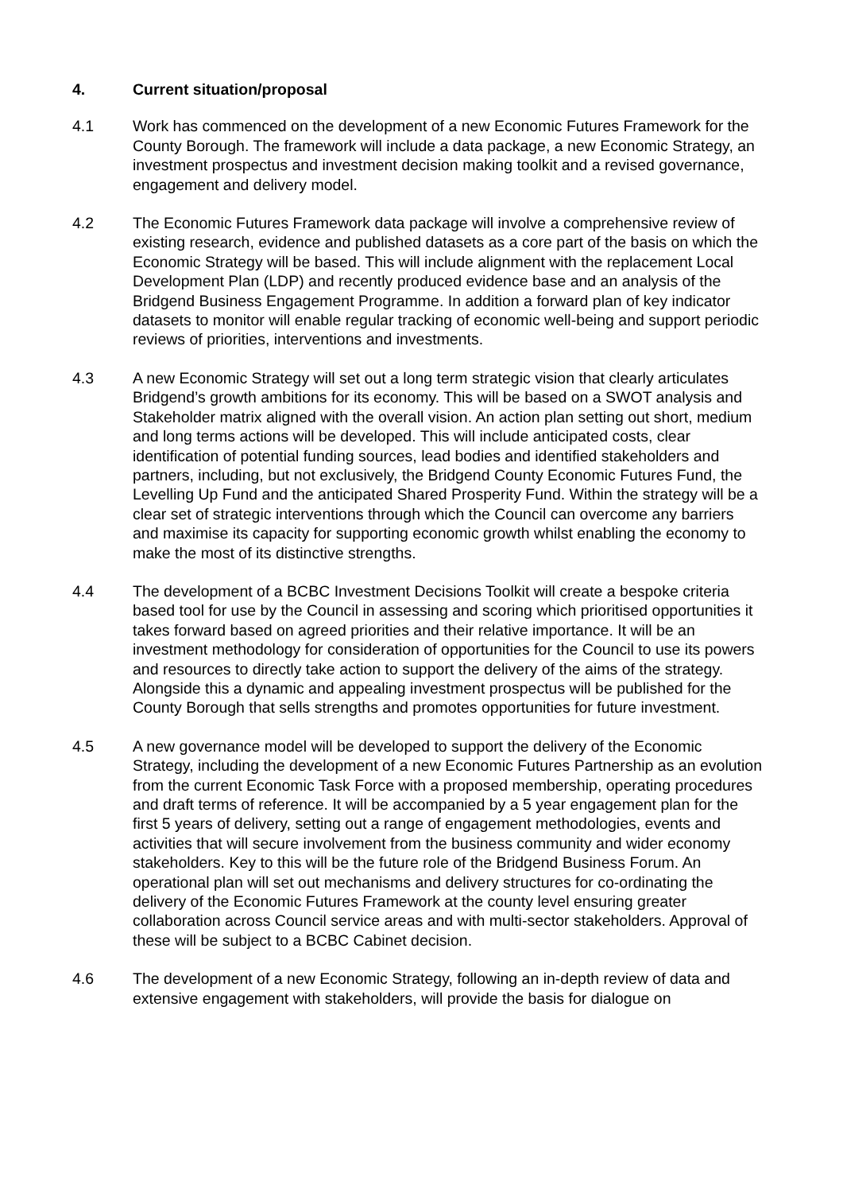4. Current situation/proposal
4.1 Work has commenced on the development of a new Economic Futures Framework for the County Borough. The framework will include a data package, a new Economic Strategy, an investment prospectus and investment decision making toolkit and a revised governance, engagement and delivery model.
4.2 The Economic Futures Framework data package will involve a comprehensive review of existing research, evidence and published datasets as a core part of the basis on which the Economic Strategy will be based. This will include alignment with the replacement Local Development Plan (LDP) and recently produced evidence base and an analysis of the Bridgend Business Engagement Programme. In addition a forward plan of key indicator datasets to monitor will enable regular tracking of economic well-being and support periodic reviews of priorities, interventions and investments.
4.3 A new Economic Strategy will set out a long term strategic vision that clearly articulates Bridgend’s growth ambitions for its economy. This will be based on a SWOT analysis and Stakeholder matrix aligned with the overall vision. An action plan setting out short, medium and long terms actions will be developed. This will include anticipated costs, clear identification of potential funding sources, lead bodies and identified stakeholders and partners, including, but not exclusively, the Bridgend County Economic Futures Fund, the Levelling Up Fund and the anticipated Shared Prosperity Fund. Within the strategy will be a clear set of strategic interventions through which the Council can overcome any barriers and maximise its capacity for supporting economic growth whilst enabling the economy to make the most of its distinctive strengths.
4.4 The development of a BCBC Investment Decisions Toolkit will create a bespoke criteria based tool for use by the Council in assessing and scoring which prioritised opportunities it takes forward based on agreed priorities and their relative importance. It will be an investment methodology for consideration of opportunities for the Council to use its powers and resources to directly take action to support the delivery of the aims of the strategy. Alongside this a dynamic and appealing investment prospectus will be published for the County Borough that sells strengths and promotes opportunities for future investment.
4.5 A new governance model will be developed to support the delivery of the Economic Strategy, including the development of a new Economic Futures Partnership as an evolution from the current Economic Task Force with a proposed membership, operating procedures and draft terms of reference. It will be accompanied by a 5 year engagement plan for the first 5 years of delivery, setting out a range of engagement methodologies, events and activities that will secure involvement from the business community and wider economy stakeholders. Key to this will be the future role of the Bridgend Business Forum. An operational plan will set out mechanisms and delivery structures for co-ordinating the delivery of the Economic Futures Framework at the county level ensuring greater collaboration across Council service areas and with multi-sector stakeholders. Approval of these will be subject to a BCBC Cabinet decision.
4.6 The development of a new Economic Strategy, following an in-depth review of data and extensive engagement with stakeholders, will provide the basis for dialogue on